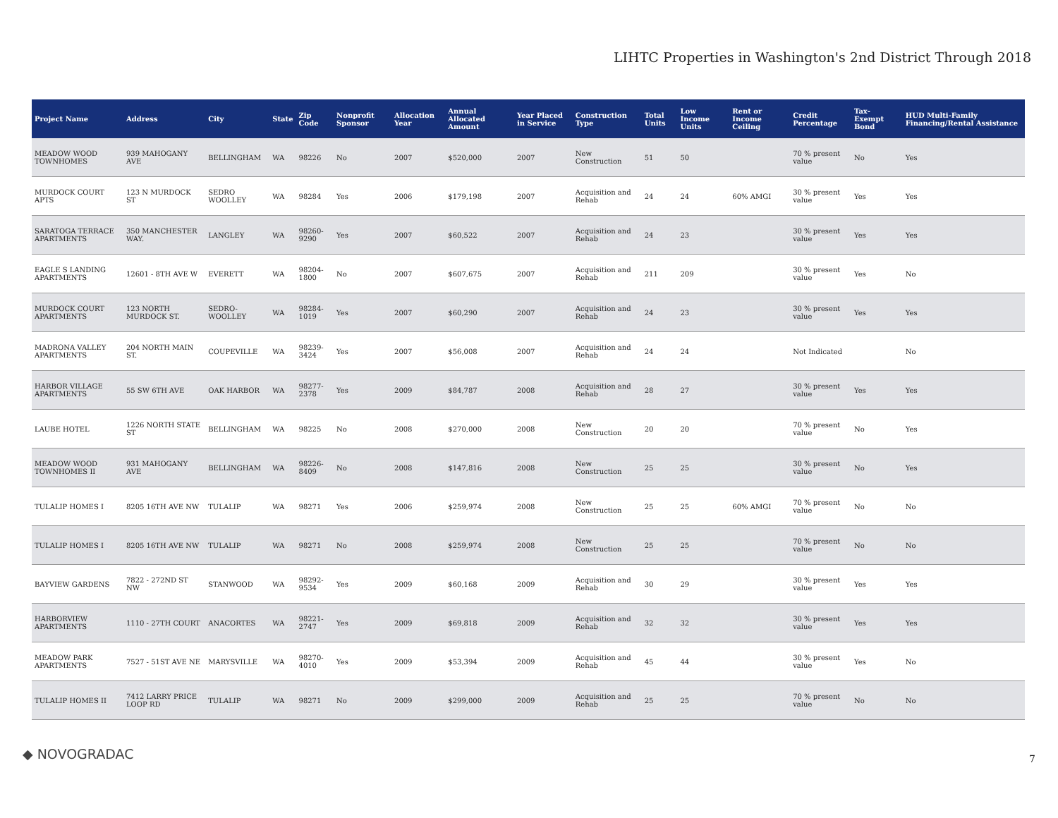LIHTC Properties in Washington's 2nd District Through 2018
| Project Name | Address | City | State | Zip Code | Nonprofit Sponsor | Allocation Year | Annual Allocated Amount | Year Placed in Service | Construction Type | Total Units | Low Income Units | Rent or Income Ceiling | Credit Percentage | Tax-Exempt Bond | HUD Multi-Family Financing/Rental Assistance |
| --- | --- | --- | --- | --- | --- | --- | --- | --- | --- | --- | --- | --- | --- | --- | --- |
| MEADOW WOOD TOWNHOMES | 939 MAHOGANY AVE | BELLINGHAM | WA | 98226 | No | 2007 | $520,000 | 2007 | New Construction | 51 | 50 | | 70 % present value | No | Yes |
| MURDOCK COURT APTS | 123 N MURDOCK ST | SEDRO WOOLLEY | WA | 98284 | Yes | 2006 | $179,198 | 2007 | Acquisition and Rehab | 24 | 24 | 60% AMGI | 30 % present value | Yes | Yes |
| SARATOGA TERRACE APARTMENTS | 350 MANCHESTER WAY. | LANGLEY | WA | 98260-9290 | Yes | 2007 | $60,522 | 2007 | Acquisition and Rehab | 24 | 23 | | 30 % present value | Yes | Yes |
| EAGLE S LANDING APARTMENTS | 12601 - 8TH AVE W | EVERETT | WA | 98204-1800 | No | 2007 | $607,675 | 2007 | Acquisition and Rehab | 211 | 209 | | 30 % present value | Yes | No |
| MURDOCK COURT APARTMENTS | 123 NORTH MURDOCK ST. | SEDRO-WOOLLEY | WA | 98284-1019 | Yes | 2007 | $60,290 | 2007 | Acquisition and Rehab | 24 | 23 | | 30 % present value | Yes | Yes |
| MADRONA VALLEY APARTMENTS | 204 NORTH MAIN ST. | COUPEVILLE | WA | 98239-3424 | Yes | 2007 | $56,008 | 2007 | Acquisition and Rehab | 24 | 24 | | Not Indicated | | No |
| HARBOR VILLAGE APARTMENTS | 55 SW 6TH AVE | OAK HARBOR | WA | 98277-2378 | Yes | 2009 | $84,787 | 2008 | Acquisition and Rehab | 28 | 27 | | 30 % present value | Yes | Yes |
| LAUBE HOTEL | 1226 NORTH STATE ST | BELLINGHAM | WA | 98225 | No | 2008 | $270,000 | 2008 | New Construction | 20 | 20 | | 70 % present value | No | Yes |
| MEADOW WOOD TOWNHOMES II | 931 MAHOGANY AVE | BELLINGHAM | WA | 98226-8409 | No | 2008 | $147,816 | 2008 | New Construction | 25 | 25 | | 30 % present value | No | Yes |
| TULALIP HOMES I | 8205 16TH AVE NW | TULALIP | WA | 98271 | Yes | 2006 | $259,974 | 2008 | New Construction | 25 | 25 | 60% AMGI | 70 % present value | No | No |
| TULALIP HOMES I | 8205 16TH AVE NW | TULALIP | WA | 98271 | No | 2008 | $259,974 | 2008 | New Construction | 25 | 25 | | 70 % present value | No | No |
| BAYVIEW GARDENS | 7822 - 272ND ST NW | STANWOOD | WA | 98292-9534 | Yes | 2009 | $60,168 | 2009 | Acquisition and Rehab | 30 | 29 | | 30 % present value | Yes | Yes |
| HARBORVIEW APARTMENTS | 1110 - 27TH COURT | ANACORTES | WA | 98221-2747 | Yes | 2009 | $69,818 | 2009 | Acquisition and Rehab | 32 | 32 | | 30 % present value | Yes | Yes |
| MEADOW PARK APARTMENTS | 7527 - 51ST AVE NE | MARYSVILLE | WA | 98270-4010 | Yes | 2009 | $53,394 | 2009 | Acquisition and Rehab | 45 | 44 | | 30 % present value | Yes | No |
| TULALIP HOMES II | 7412 LARRY PRICE LOOP RD | TULALIP | WA | 98271 | No | 2009 | $299,000 | 2009 | Acquisition and Rehab | 25 | 25 | | 70 % present value | No | No |
◆ NOVOGRADAC 7